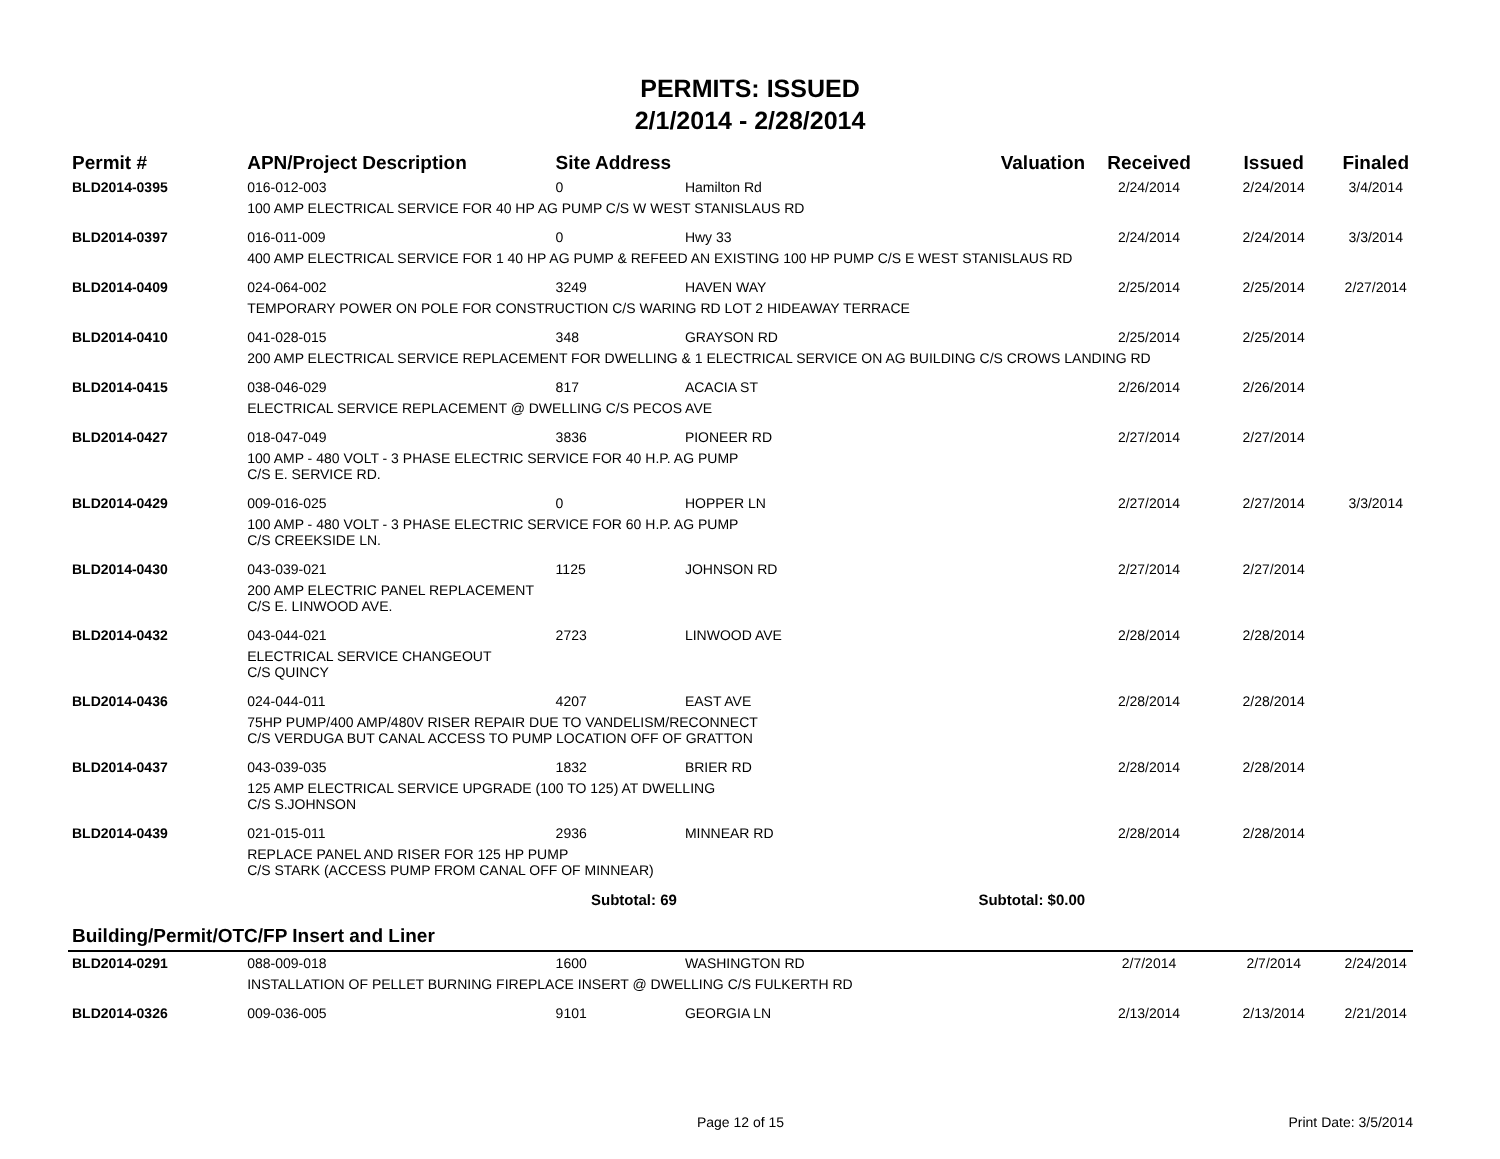PERMITS: ISSUED
2/1/2014 - 2/28/2014
| Permit # | APN/Project Description | Site Address | | Valuation | Received | Issued | Finaled |
| --- | --- | --- | --- | --- | --- | --- | --- |
| BLD2014-0395 | 016-012-003 | 0 | Hamilton Rd | | 2/24/2014 | 2/24/2014 | 3/4/2014 |
| | 100 AMP ELECTRICAL SERVICE FOR 40 HP AG PUMP C/S W WEST STANISLAUS RD | | | | | | |
| BLD2014-0397 | 016-011-009 | 0 | Hwy 33 | | 2/24/2014 | 2/24/2014 | 3/3/2014 |
| | 400 AMP ELECTRICAL SERVICE FOR 1 40 HP AG PUMP & REFEED AN EXISTING 100 HP PUMP C/S E WEST STANISLAUS RD | | | | | | |
| BLD2014-0409 | 024-064-002 | 3249 | HAVEN WAY | | 2/25/2014 | 2/25/2014 | 2/27/2014 |
| | TEMPORARY POWER ON POLE FOR CONSTRUCTION C/S WARING RD LOT 2 HIDEAWAY TERRACE | | | | | | |
| BLD2014-0410 | 041-028-015 | 348 | GRAYSON RD | | 2/25/2014 | 2/25/2014 | |
| | 200 AMP ELECTRICAL SERVICE REPLACEMENT FOR DWELLING & 1 ELECTRICAL SERVICE ON AG BUILDING C/S CROWS LANDING RD | | | | | | |
| BLD2014-0415 | 038-046-029 | 817 | ACACIA ST | | 2/26/2014 | 2/26/2014 | |
| | ELECTRICAL SERVICE REPLACEMENT @ DWELLING C/S PECOS AVE | | | | | | |
| BLD2014-0427 | 018-047-049 | 3836 | PIONEER RD | | 2/27/2014 | 2/27/2014 | |
| | 100 AMP - 480 VOLT - 3 PHASE ELECTRIC SERVICE FOR 40 H.P. AG PUMP C/S E. SERVICE RD. | | | | | | |
| BLD2014-0429 | 009-016-025 | 0 | HOPPER LN | | 2/27/2014 | 2/27/2014 | 3/3/2014 |
| | 100 AMP - 480 VOLT - 3 PHASE ELECTRIC SERVICE FOR 60 H.P. AG PUMP C/S CREEKSIDE LN. | | | | | | |
| BLD2014-0430 | 043-039-021 | 1125 | JOHNSON RD | | 2/27/2014 | 2/27/2014 | |
| | 200 AMP ELECTRIC PANEL REPLACEMENT C/S E. LINWOOD AVE. | | | | | | |
| BLD2014-0432 | 043-044-021 | 2723 | LINWOOD AVE | | 2/28/2014 | 2/28/2014 | |
| | ELECTRICAL SERVICE CHANGEOUT C/S QUINCY | | | | | | |
| BLD2014-0436 | 024-044-011 | 4207 | EAST AVE | | 2/28/2014 | 2/28/2014 | |
| | 75HP PUMP/400 AMP/480V RISER REPAIR DUE TO VANDELISM/RECONNECT C/S VERDUGA BUT CANAL ACCESS TO PUMP LOCATION OFF OF GRATTON | | | | | | |
| BLD2014-0437 | 043-039-035 | 1832 | BRIER RD | | 2/28/2014 | 2/28/2014 | |
| | 125 AMP ELECTRICAL SERVICE UPGRADE (100 TO 125) AT DWELLING C/S S.JOHNSON | | | | | | |
| BLD2014-0439 | 021-015-011 | 2936 | MINNEAR RD | | 2/28/2014 | 2/28/2014 | |
| | REPLACE PANEL AND RISER FOR 125 HP PUMP C/S STARK (ACCESS PUMP FROM CANAL OFF OF MINNEAR) | | | | | | |
| | Subtotal: 69 | | | Subtotal: $0.00 | | | |
| Building/Permit/OTC/FP Insert and Liner | | | | | | | |
| BLD2014-0291 | 088-009-018 | 1600 | WASHINGTON RD | | 2/7/2014 | 2/7/2014 | 2/24/2014 |
| | INSTALLATION OF PELLET BURNING FIREPLACE INSERT @ DWELLING C/S FULKERTH RD | | | | | | |
| BLD2014-0326 | 009-036-005 | 9101 | GEORGIA LN | | 2/13/2014 | 2/13/2014 | 2/21/2014 |
Page 12 of 15 Print Date: 3/5/2014